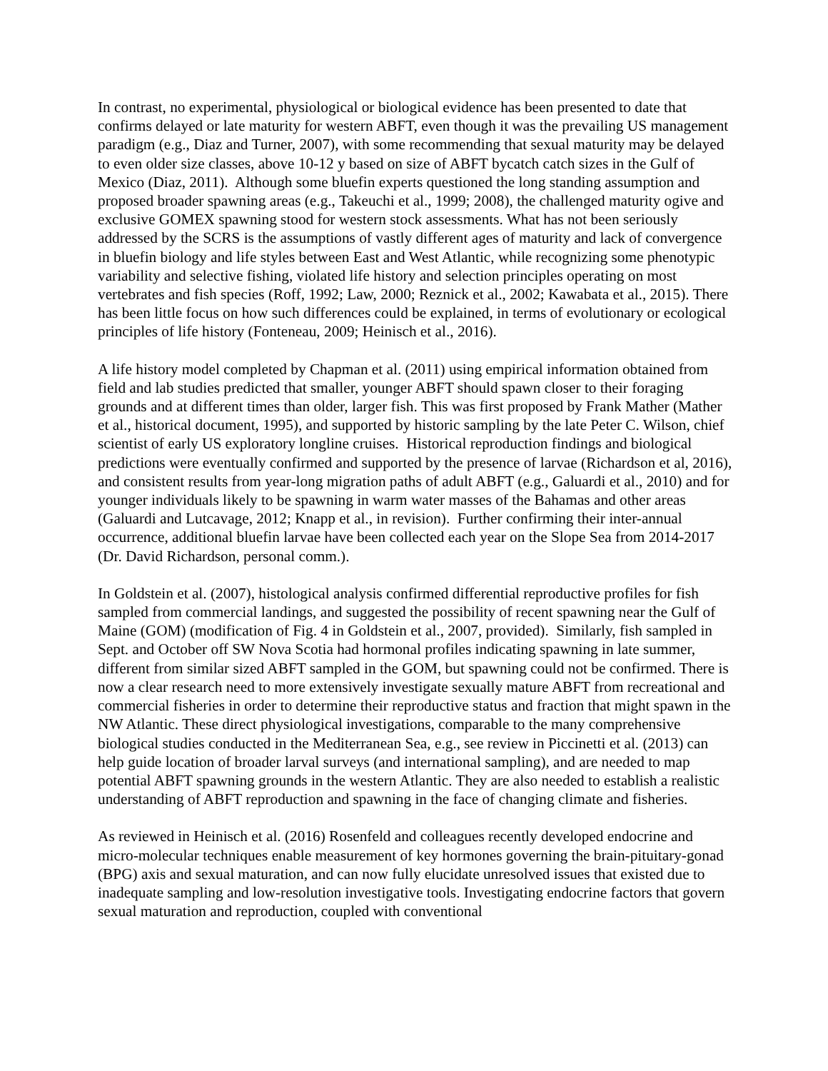In contrast, no experimental, physiological or biological evidence has been presented to date that confirms delayed or late maturity for western ABFT, even though it was the prevailing US management paradigm (e.g., Diaz and Turner, 2007), with some recommending that sexual maturity may be delayed to even older size classes, above 10-12 y based on size of ABFT bycatch catch sizes in the Gulf of Mexico (Diaz, 2011). Although some bluefin experts questioned the long standing assumption and proposed broader spawning areas (e.g., Takeuchi et al., 1999; 2008), the challenged maturity ogive and exclusive GOMEX spawning stood for western stock assessments. What has not been seriously addressed by the SCRS is the assumptions of vastly different ages of maturity and lack of convergence in bluefin biology and life styles between East and West Atlantic, while recognizing some phenotypic variability and selective fishing, violated life history and selection principles operating on most vertebrates and fish species (Roff, 1992; Law, 2000; Reznick et al., 2002; Kawabata et al., 2015). There has been little focus on how such differences could be explained, in terms of evolutionary or ecological principles of life history (Fonteneau, 2009; Heinisch et al., 2016).
A life history model completed by Chapman et al. (2011) using empirical information obtained from field and lab studies predicted that smaller, younger ABFT should spawn closer to their foraging grounds and at different times than older, larger fish. This was first proposed by Frank Mather (Mather et al., historical document, 1995), and supported by historic sampling by the late Peter C. Wilson, chief scientist of early US exploratory longline cruises. Historical reproduction findings and biological predictions were eventually confirmed and supported by the presence of larvae (Richardson et al, 2016), and consistent results from year-long migration paths of adult ABFT (e.g., Galuardi et al., 2010) and for younger individuals likely to be spawning in warm water masses of the Bahamas and other areas (Galuardi and Lutcavage, 2012; Knapp et al., in revision). Further confirming their inter-annual occurrence, additional bluefin larvae have been collected each year on the Slope Sea from 2014-2017 (Dr. David Richardson, personal comm.).
In Goldstein et al. (2007), histological analysis confirmed differential reproductive profiles for fish sampled from commercial landings, and suggested the possibility of recent spawning near the Gulf of Maine (GOM) (modification of Fig. 4 in Goldstein et al., 2007, provided). Similarly, fish sampled in Sept. and October off SW Nova Scotia had hormonal profiles indicating spawning in late summer, different from similar sized ABFT sampled in the GOM, but spawning could not be confirmed. There is now a clear research need to more extensively investigate sexually mature ABFT from recreational and commercial fisheries in order to determine their reproductive status and fraction that might spawn in the NW Atlantic. These direct physiological investigations, comparable to the many comprehensive biological studies conducted in the Mediterranean Sea, e.g., see review in Piccinetti et al. (2013) can help guide location of broader larval surveys (and international sampling), and are needed to map potential ABFT spawning grounds in the western Atlantic. They are also needed to establish a realistic understanding of ABFT reproduction and spawning in the face of changing climate and fisheries.
As reviewed in Heinisch et al. (2016) Rosenfeld and colleagues recently developed endocrine and micro-molecular techniques enable measurement of key hormones governing the brain-pituitary-gonad (BPG) axis and sexual maturation, and can now fully elucidate unresolved issues that existed due to inadequate sampling and low-resolution investigative tools. Investigating endocrine factors that govern sexual maturation and reproduction, coupled with conventional